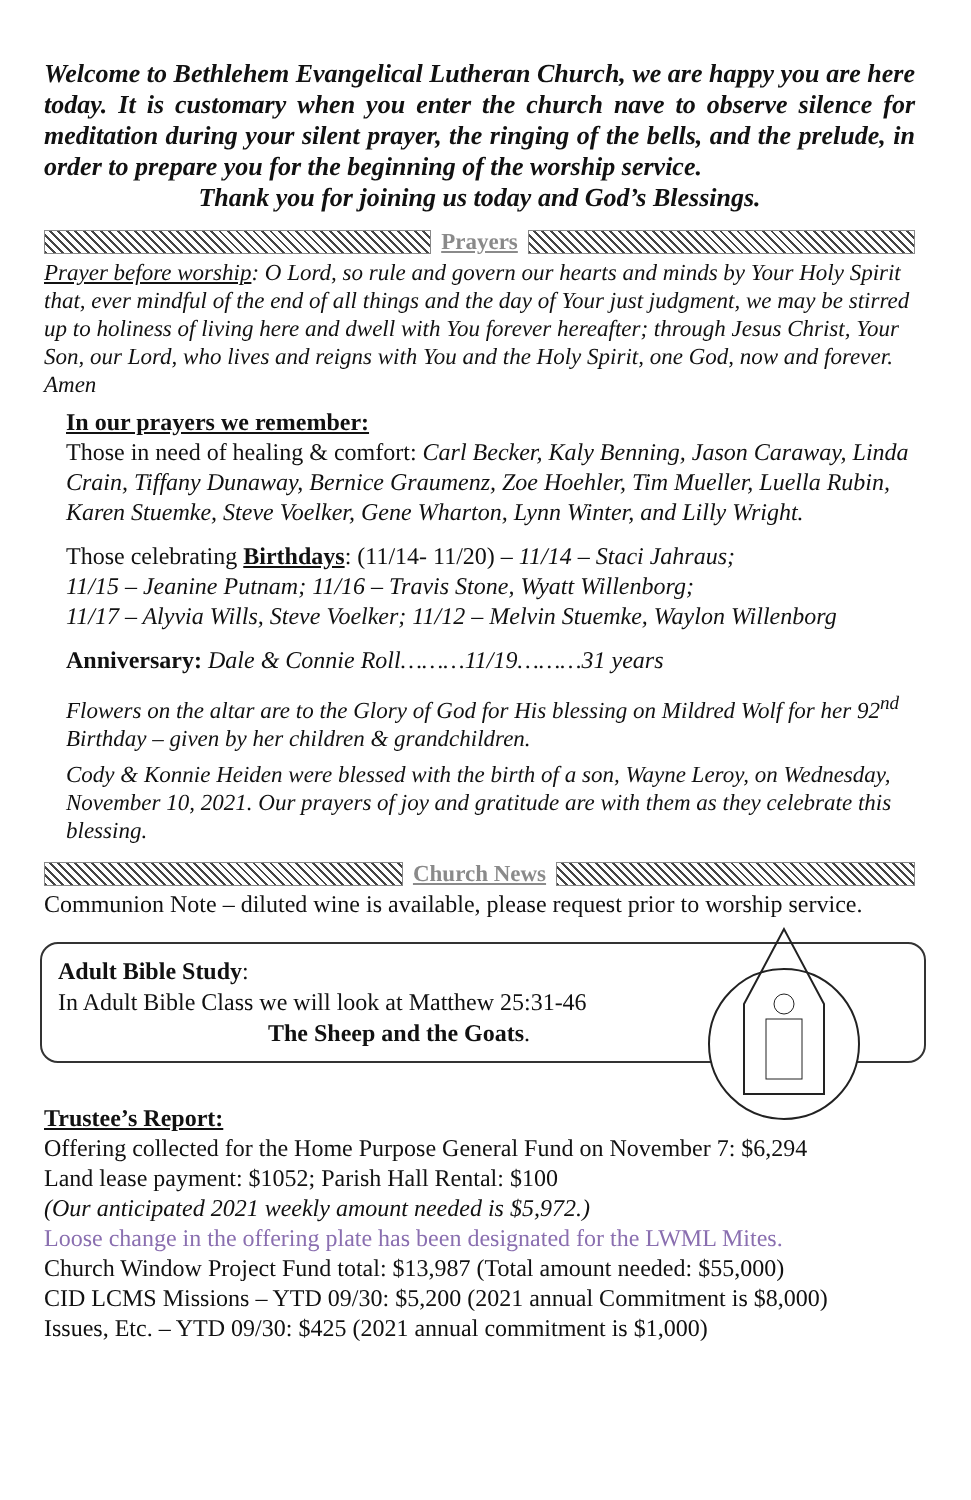Welcome to Bethlehem Evangelical Lutheran Church, we are happy you are here today. It is customary when you enter the church nave to observe silence for meditation during your silent prayer, the ringing of the bells, and the prelude, in order to prepare you for the beginning of the worship service.
Thank you for joining us today and God’s Blessings.
Prayers
Prayer before worship: O Lord, so rule and govern our hearts and minds by Your Holy Spirit that, ever mindful of the end of all things and the day of Your just judgment, we may be stirred up to holiness of living here and dwell with You forever hereafter; through Jesus Christ, Your Son, our Lord, who lives and reigns with You and the Holy Spirit, one God, now and forever. Amen
In our prayers we remember:
Those in need of healing & comfort: Carl Becker, Kaly Benning, Jason Caraway, Linda Crain, Tiffany Dunaway, Bernice Graumenz, Zoe Hoehler, Tim Mueller, Luella Rubin, Karen Stuemke, Steve Voelker, Gene Wharton, Lynn Winter, and Lilly Wright.
Those celebrating Birthdays: (11/14- 11/20) – 11/14 – Staci Jahraus;
11/15 – Jeanine Putnam; 11/16 – Travis Stone, Wyatt Willenborg;
11/17 – Alyvia Wills, Steve Voelker; 11/12 – Melvin Stuemke, Waylon Willenborg
Anniversary: Dale & Connie Roll………11/19………31 years
Flowers on the altar are to the Glory of God for His blessing on Mildred Wolf for her 92<sup>nd</sup> Birthday – given by her children & grandchildren.
Cody & Konnie Heiden were blessed with the birth of a son, Wayne Leroy, on Wednesday, November 10, 2021. Our prayers of joy and gratitude are with them as they celebrate this blessing.
Church News
Communion Note – diluted wine is available, please request prior to worship service.
Adult Bible Study:
In Adult Bible Class we will look at Matthew 25:31-46
The Sheep and the Goats.
Trustee’s Report:
Offering collected for the Home Purpose General Fund on November 7: $6,294
Land lease payment: $1052; Parish Hall Rental: $100
(Our anticipated 2021 weekly amount needed is $5,972.)
Loose change in the offering plate has been designated for the LWML Mites.
Church Window Project Fund total: $13,987 (Total amount needed: $55,000)
CID LCMS Missions – YTD 09/30: $5,200 (2021 annual Commitment is $8,000)
Issues, Etc. – YTD 09/30: $425 (2021 annual commitment is $1,000)